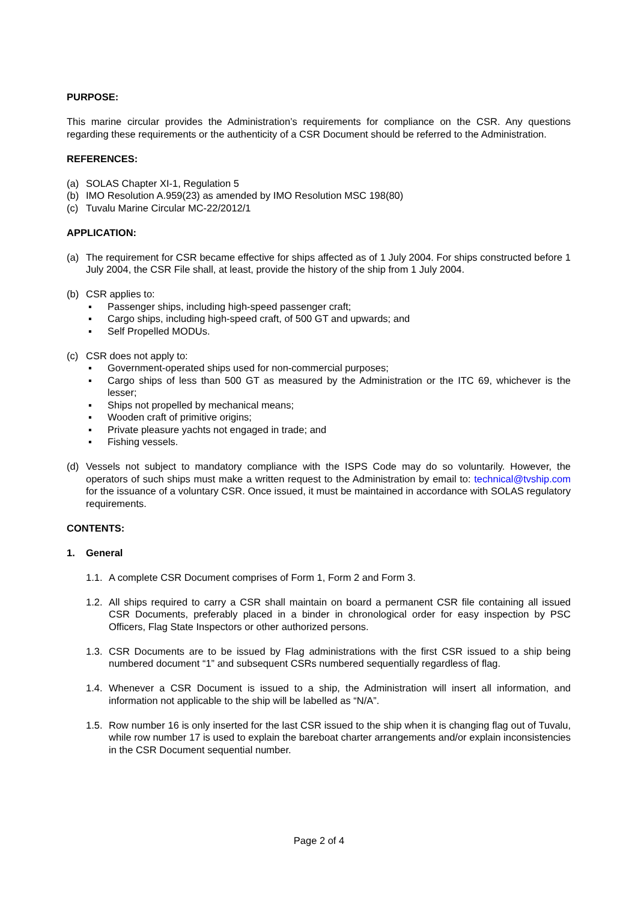PURPOSE:
This marine circular provides the Administration’s requirements for compliance on the CSR. Any questions regarding these requirements or the authenticity of a CSR Document should be referred to the Administration.
REFERENCES:
(a) SOLAS Chapter XI-1, Regulation 5
(b) IMO Resolution A.959(23) as amended by IMO Resolution MSC 198(80)
(c) Tuvalu Marine Circular MC-22/2012/1
APPLICATION:
(a) The requirement for CSR became effective for ships affected as of 1 July 2004. For ships constructed before 1 July 2004, the CSR File shall, at least, provide the history of the ship from 1 July 2004.
(b) CSR applies to:
▪ Passenger ships, including high-speed passenger craft;
▪ Cargo ships, including high-speed craft, of 500 GT and upwards; and
▪ Self Propelled MODUs.
(c) CSR does not apply to:
▪ Government-operated ships used for non-commercial purposes;
▪ Cargo ships of less than 500 GT as measured by the Administration or the ITC 69, whichever is the lesser;
▪ Ships not propelled by mechanical means;
▪ Wooden craft of primitive origins;
▪ Private pleasure yachts not engaged in trade; and
▪ Fishing vessels.
(d) Vessels not subject to mandatory compliance with the ISPS Code may do so voluntarily. However, the operators of such ships must make a written request to the Administration by email to: technical@tvship.com for the issuance of a voluntary CSR. Once issued, it must be maintained in accordance with SOLAS regulatory requirements.
CONTENTS:
1. General
1.1. A complete CSR Document comprises of Form 1, Form 2 and Form 3.
1.2. All ships required to carry a CSR shall maintain on board a permanent CSR file containing all issued CSR Documents, preferably placed in a binder in chronological order for easy inspection by PSC Officers, Flag State Inspectors or other authorized persons.
1.3. CSR Documents are to be issued by Flag administrations with the first CSR issued to a ship being numbered document “1” and subsequent CSRs numbered sequentially regardless of flag.
1.4. Whenever a CSR Document is issued to a ship, the Administration will insert all information, and information not applicable to the ship will be labelled as “N/A”.
1.5. Row number 16 is only inserted for the last CSR issued to the ship when it is changing flag out of Tuvalu, while row number 17 is used to explain the bareboat charter arrangements and/or explain inconsistencies in the CSR Document sequential number.
Page 2 of 4